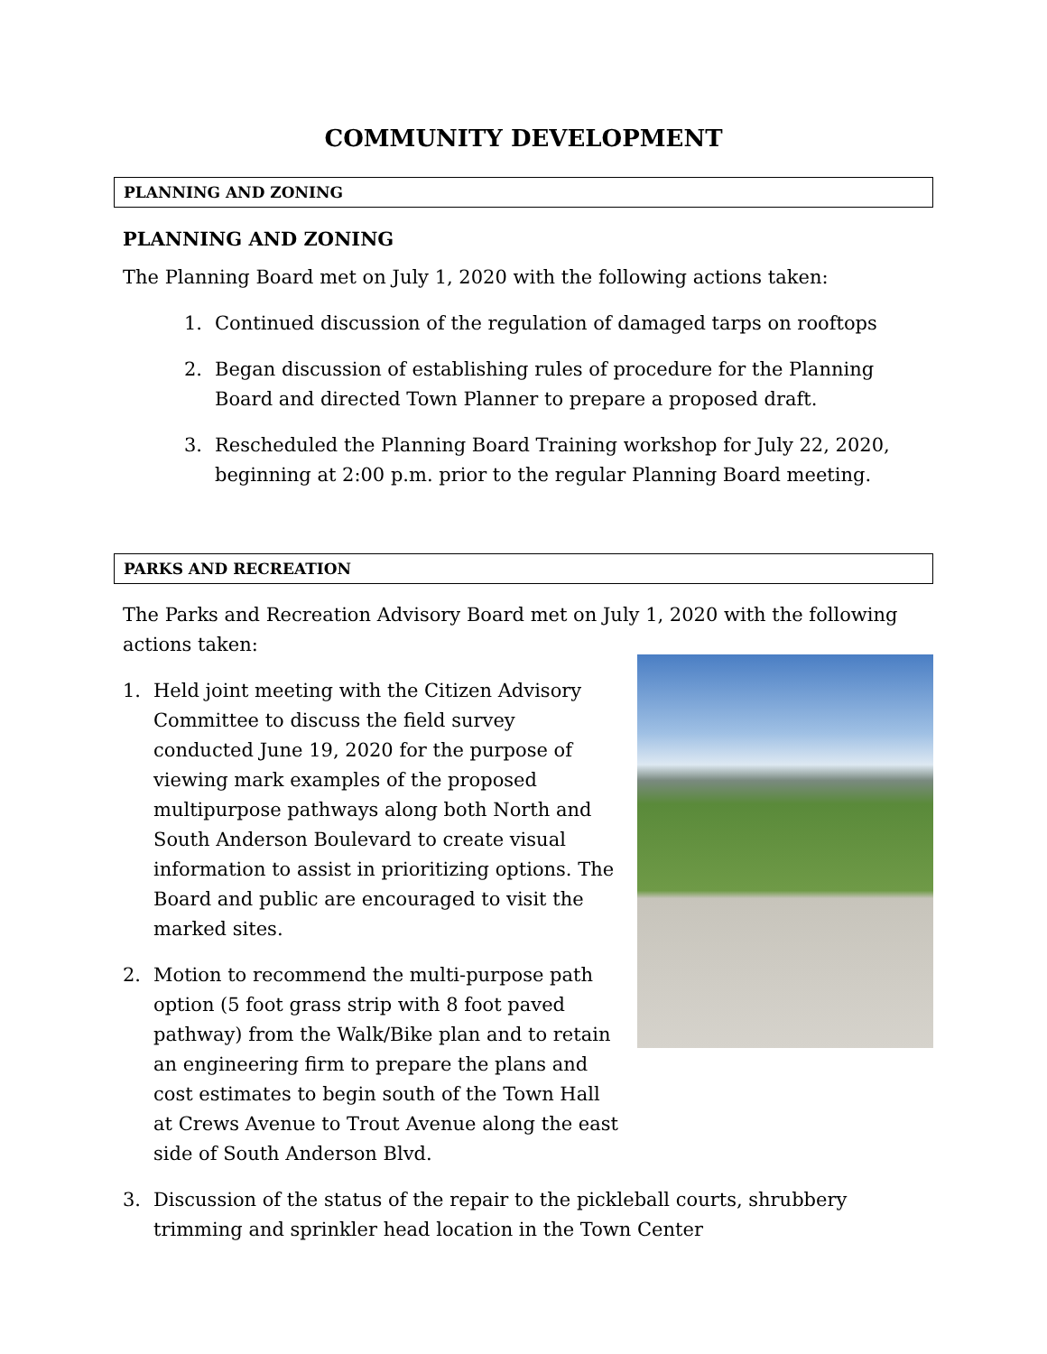COMMUNITY DEVELOPMENT
PLANNING AND ZONING
PLANNING AND ZONING
The Planning Board met on July 1, 2020 with the following actions taken:
1. Continued discussion of the regulation of damaged tarps on rooftops
2. Began discussion of establishing rules of procedure for the Planning Board and directed Town Planner to prepare a proposed draft.
3. Rescheduled the Planning Board Training workshop for July 22, 2020, beginning at 2:00 p.m. prior to the regular Planning Board meeting.
PARKS AND RECREATION
The Parks and Recreation Advisory Board met on July 1, 2020 with the following actions taken:
1. Held joint meeting with the Citizen Advisory Committee to discuss the field survey conducted June 19, 2020 for the purpose of viewing mark examples of the proposed multipurpose pathways along both North and South Anderson Boulevard to create visual information to assist in prioritizing options. The Board and public are encouraged to visit the marked sites.
2. Motion to recommend the multi-purpose path option (5 foot grass strip with 8 foot paved pathway) from the Walk/Bike plan and to retain an engineering firm to prepare the plans and cost estimates to begin south of the Town Hall at Crews Avenue to Trout Avenue along the east side of South Anderson Blvd.
3. Discussion of the status of the repair to the pickleball courts, shrubbery trimming and sprinkler head location in the Town Center